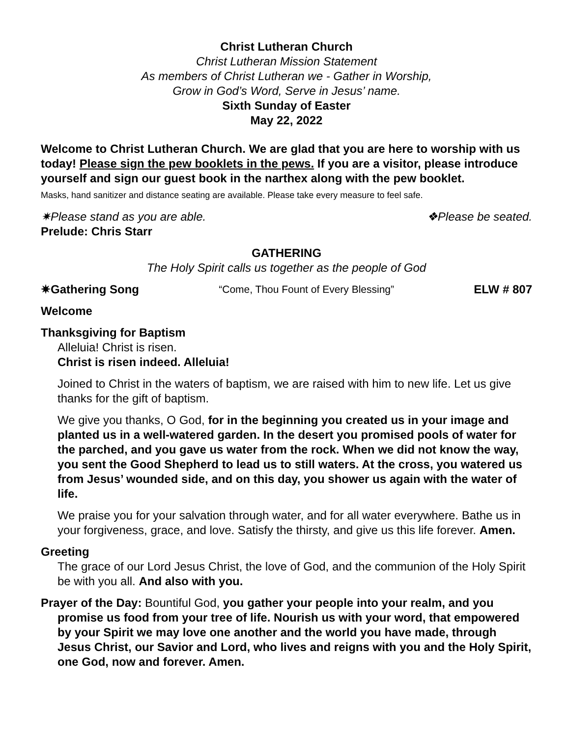Christ Lutheran Church
Christ Lutheran Mission Statement
As members of Christ Lutheran we - Gather in Worship,
Grow in God’s Word, Serve in Jesus’ name.
Sixth Sunday of Easter
May 22, 2022
Welcome to Christ Lutheran Church. We are glad that you are here to worship with us today! Please sign the pew booklets in the pews. If you are a visitor, please introduce yourself and sign our guest book in the narthex along with the pew booklet.
Masks, hand sanitizer and distance seating are available. Please take every measure to feel safe.
✷Please stand as you are able. ❖Please be seated.
Prelude: Chris Starr
GATHERING
The Holy Spirit calls us together as the people of God
✷Gathering Song “Come, Thou Fount of Every Blessing” ELW # 807
Welcome
Thanksgiving for Baptism
Alleluia! Christ is risen.
Christ is risen indeed. Alleluia!
Joined to Christ in the waters of baptism, we are raised with him to new life. Let us give thanks for the gift of baptism.
We give you thanks, O God, for in the beginning you created us in your image and planted us in a well-watered garden. In the desert you promised pools of water for the parched, and you gave us water from the rock. When we did not know the way, you sent the Good Shepherd to lead us to still waters. At the cross, you watered us from Jesus’ wounded side, and on this day, you shower us again with the water of life.
We praise you for your salvation through water, and for all water everywhere. Bathe us in your forgiveness, grace, and love. Satisfy the thirsty, and give us this life forever. Amen.
Greeting
The grace of our Lord Jesus Christ, the love of God, and the communion of the Holy Spirit be with you all. And also with you.
Prayer of the Day: Bountiful God, you gather your people into your realm, and you promise us food from your tree of life. Nourish us with your word, that empowered by your Spirit we may love one another and the world you have made, through Jesus Christ, our Savior and Lord, who lives and reigns with you and the Holy Spirit, one God, now and forever. Amen.